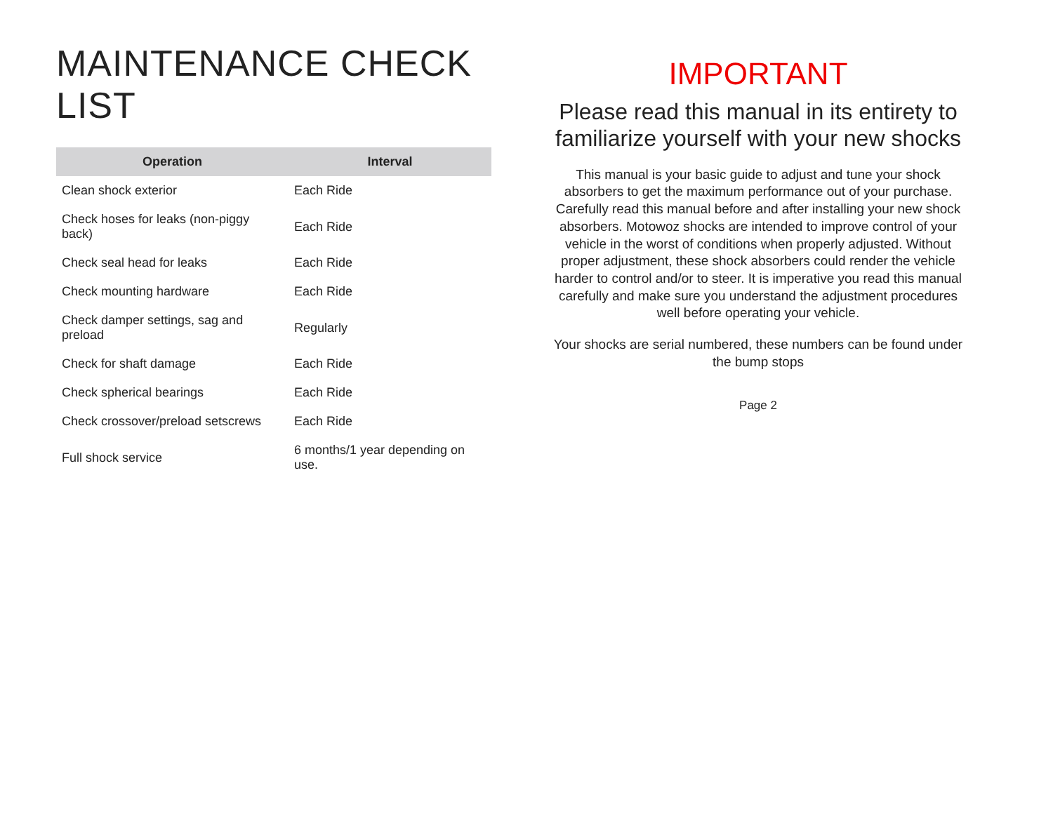MAINTENANCE CHECK LIST
| Operation | Interval |
| --- | --- |
| Clean shock exterior | Each Ride |
| Check hoses for leaks (non-piggy back) | Each Ride |
| Check seal head for leaks | Each Ride |
| Check mounting hardware | Each Ride |
| Check damper settings, sag and preload | Regularly |
| Check for shaft damage | Each Ride |
| Check spherical bearings | Each Ride |
| Check crossover/preload setscrews | Each Ride |
| Full shock service | 6 months/1 year depending on use. |
IMPORTANT
Please read this manual in its entirety to familiarize yourself with your new shocks
This manual is your basic guide to adjust and tune your shock absorbers to get the maximum performance out of your purchase. Carefully read this manual before and after installing your new shock absorbers. Motowoz shocks are intended to improve control of your vehicle in the worst of conditions when properly adjusted. Without proper adjustment, these shock absorbers could render the vehicle harder to control and/or to steer. It is imperative you read this manual carefully and make sure you understand the adjustment procedures well before operating your vehicle.
Your shocks are serial numbered, these numbers can be found under the bump stops
Page 2